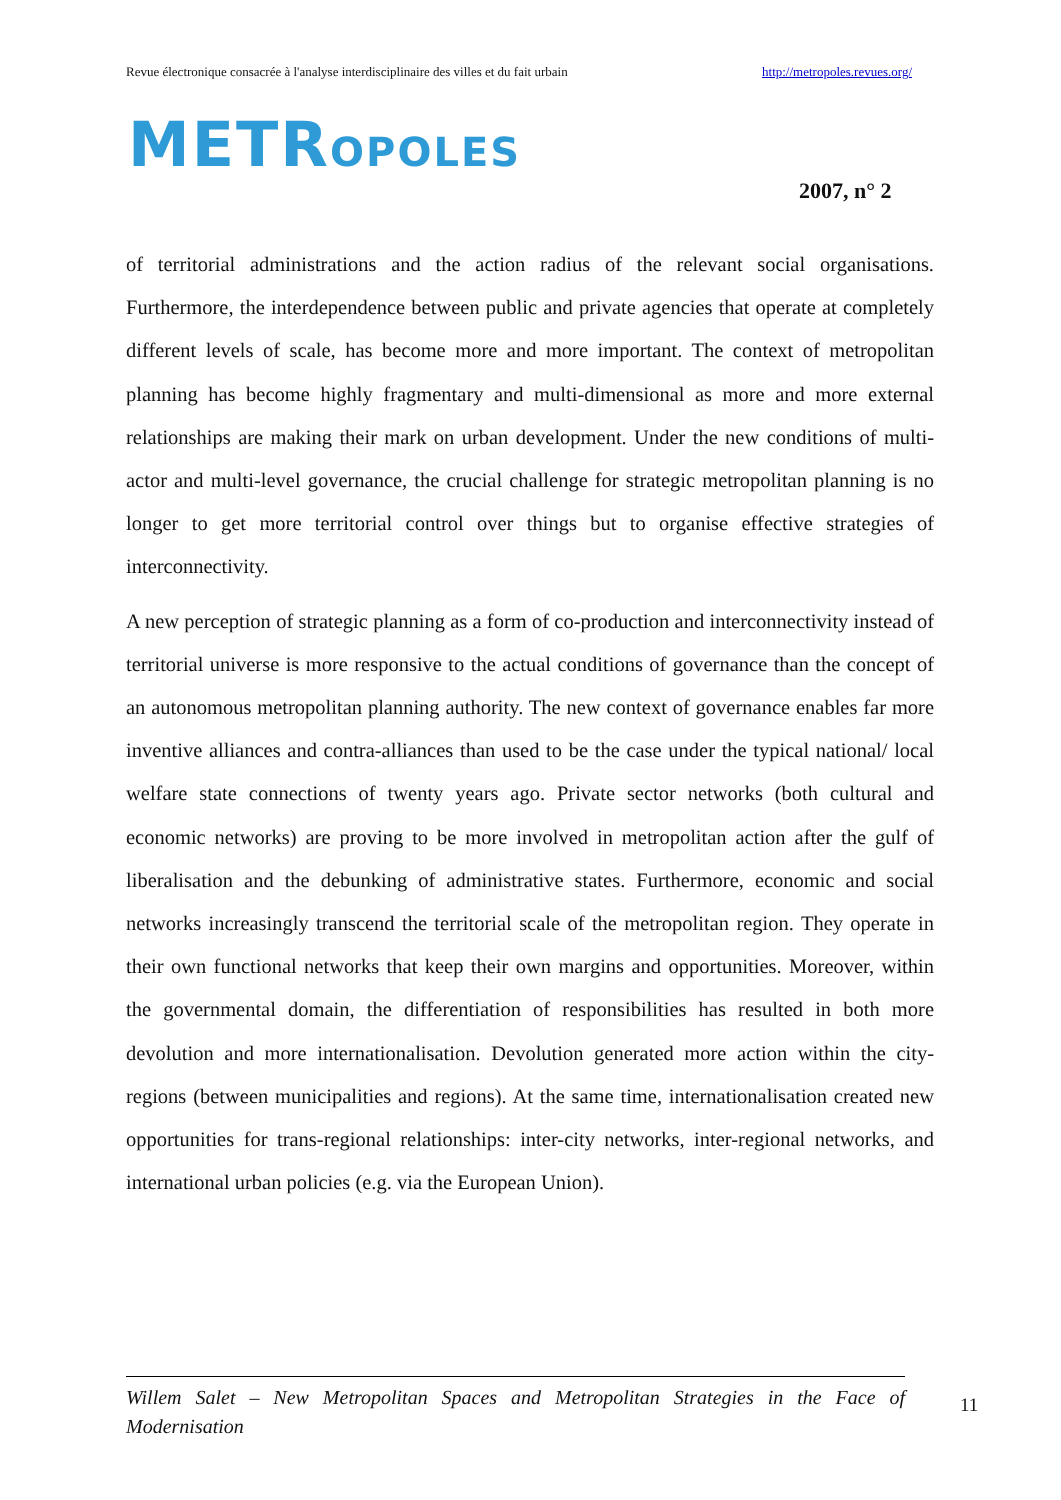Revue électronique consacrée à l'analyse interdisciplinaire des villes et du fait urbain http://metropoles.revues.org/
METROPOLES
2007, n° 2
of territorial administrations and the action radius of the relevant social organisations. Furthermore, the interdependence between public and private agencies that operate at completely different levels of scale, has become more and more important. The context of metropolitan planning has become highly fragmentary and multi-dimensional as more and more external relationships are making their mark on urban development. Under the new conditions of multi-actor and multi-level governance, the crucial challenge for strategic metropolitan planning is no longer to get more territorial control over things but to organise effective strategies of interconnectivity.
A new perception of strategic planning as a form of co-production and interconnectivity instead of territorial universe is more responsive to the actual conditions of governance than the concept of an autonomous metropolitan planning authority. The new context of governance enables far more inventive alliances and contra-alliances than used to be the case under the typical national/ local welfare state connections of twenty years ago. Private sector networks (both cultural and economic networks) are proving to be more involved in metropolitan action after the gulf of liberalisation and the debunking of administrative states. Furthermore, economic and social networks increasingly transcend the territorial scale of the metropolitan region. They operate in their own functional networks that keep their own margins and opportunities. Moreover, within the governmental domain, the differentiation of responsibilities has resulted in both more devolution and more internationalisation. Devolution generated more action within the city-regions (between municipalities and regions). At the same time, internationalisation created new opportunities for trans-regional relationships: inter-city networks, inter-regional networks, and international urban policies (e.g. via the European Union).
Willem Salet – New Metropolitan Spaces and Metropolitan Strategies in the Face of Modernisation
11